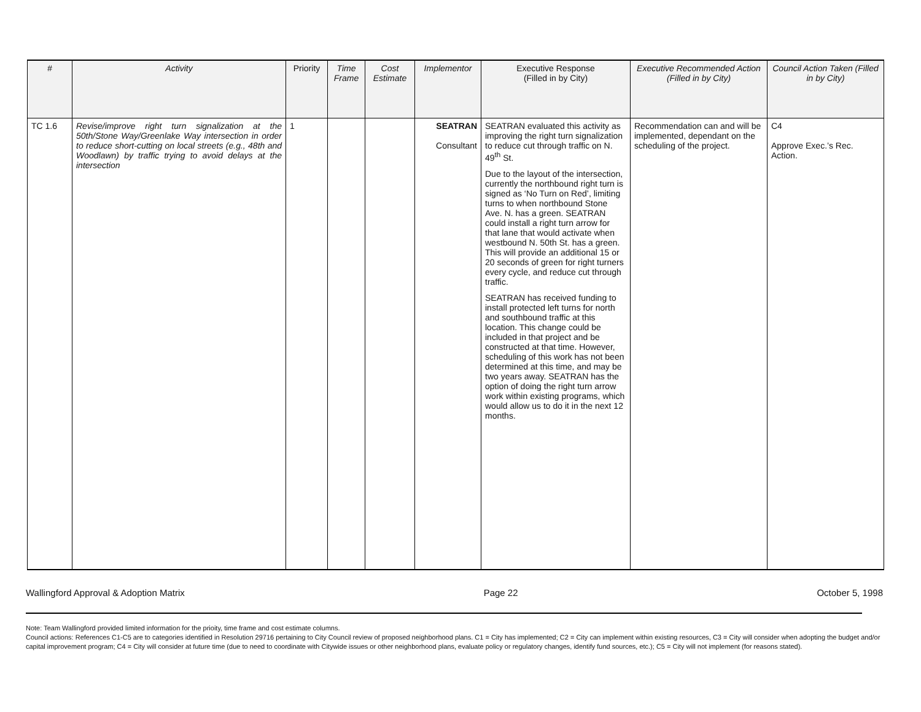| # | Activity | Priority | Time Frame | Cost Estimate | Implementor | Executive Response (Filled in by City) | Executive Recommended Action (Filled in by City) | Council Action Taken (Filled in by City) |
| --- | --- | --- | --- | --- | --- | --- | --- | --- |
| TC 1.6 | Revise/improve right turn signalization at the 50th/Stone Way/Greenlake Way intersection in order to reduce short-cutting on local streets (e.g., 48th and Woodlawn) by traffic trying to avoid delays at the intersection | 1 | | | SEATRAN Consultant | SEATRAN evaluated this activity as improving the right turn signalization to reduce cut through traffic on N. 49<sup>th</sup> St. Due to the layout of the intersection, currently the northbound right turn is signed as ‘No Turn on Red’, limiting turns to when northbound Stone Ave. N. has a green. SEATRAN could install a right turn arrow for that lane that would activate when westbound N. 50th St. has a green. This will provide an additional 15 or 20 seconds of green for right turners every cycle, and reduce cut through traffic. SEATRAN has received funding to install protected left turns for north and southbound traffic at this location. This change could be included in that project and be constructed at that time. However, scheduling of this work has not been determined at this time, and may be two years away. SEATRAN has the option of doing the right turn arrow work within existing programs, which would allow us to do it in the next 12 months. | Recommendation can and will be implemented, dependant on the scheduling of the project. | C4 Approve Exec.’s Rec. Action. |
Wallingford Approval & Adoption Matrix Page 22 October 5, 1998
Note: Team Wallingford provided limited information for the prioity, time frame and cost estimate columns.
Council actions: References C1-C5 are to categories identified in Resolution 29716 pertaining to City Council review of proposed neighborhood plans. C1 = City has implemented; C2 = City can implement within existing resources, C3 = City will consider when adopting the budget and/or capital improvement program; C4 = City will consider at future time (due to need to coordinate with Citywide issues or other neighborhood plans, evaluate policy or regulatory changes, identify fund sources, etc.); C5 = City will not implement (for reasons stated).